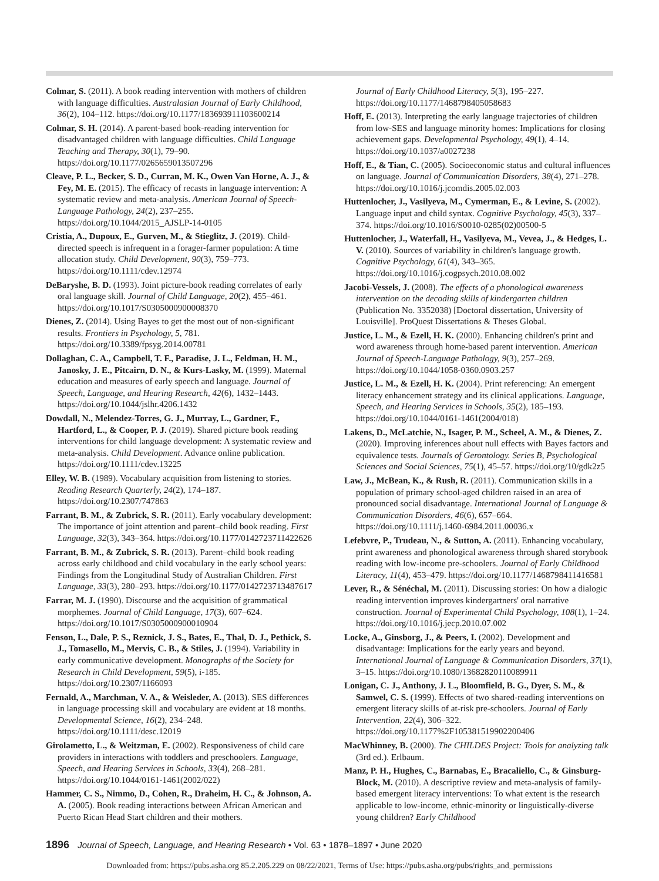Colmar, S. (2011). A book reading intervention with mothers of children with language difficulties. Australasian Journal of Early Childhood, 36(2), 104–112. https://doi.org/10.1177/183693911103600214
Colmar, S. H. (2014). A parent-based book-reading intervention for disadvantaged children with language difficulties. Child Language Teaching and Therapy, 30(1), 79–90. https://doi.org/10.1177/0265659013507296
Cleave, P. L., Becker, S. D., Curran, M. K., Owen Van Horne, A. J., & Fey, M. E. (2015). The efficacy of recasts in language intervention: A systematic review and meta-analysis. American Journal of Speech-Language Pathology, 24(2), 237–255. https://doi.org/10.1044/2015_AJSLP-14-0105
Cristia, A., Dupoux, E., Gurven, M., & Stieglitz, J. (2019). Child-directed speech is infrequent in a forager-farmer population: A time allocation study. Child Development, 90(3), 759–773. https://doi.org/10.1111/cdev.12974
DeBaryshe, B. D. (1993). Joint picture-book reading correlates of early oral language skill. Journal of Child Language, 20(2), 455–461. https://doi.org/10.1017/S0305000900008370
Dienes, Z. (2014). Using Bayes to get the most out of non-significant results. Frontiers in Psychology, 5, 781. https://doi.org/10.3389/fpsyg.2014.00781
Dollaghan, C. A., Campbell, T. F., Paradise, J. L., Feldman, H. M., Janosky, J. E., Pitcairn, D. N., & Kurs-Lasky, M. (1999). Maternal education and measures of early speech and language. Journal of Speech, Language, and Hearing Research, 42(6), 1432–1443. https://doi.org/10.1044/jslhr.4206.1432
Dowdall, N., Melendez-Torres, G. J., Murray, L., Gardner, F., Hartford, L., & Cooper, P. J. (2019). Shared picture book reading interventions for child language development: A systematic review and meta-analysis. Child Development. Advance online publication. https://doi.org/10.1111/cdev.13225
Elley, W. B. (1989). Vocabulary acquisition from listening to stories. Reading Research Quarterly, 24(2), 174–187. https://doi.org/10.2307/747863
Farrant, B. M., & Zubrick, S. R. (2011). Early vocabulary development: The importance of joint attention and parent–child book reading. First Language, 32(3), 343–364. https://doi.org/10.1177/0142723711422626
Farrant, B. M., & Zubrick, S. R. (2013). Parent–child book reading across early childhood and child vocabulary in the early school years: Findings from the Longitudinal Study of Australian Children. First Language, 33(3), 280–293. https://doi.org/10.1177/0142723713487617
Farrar, M. J. (1990). Discourse and the acquisition of grammatical morphemes. Journal of Child Language, 17(3), 607–624. https://doi.org/10.1017/S0305000900010904
Fenson, L., Dale, P. S., Reznick, J. S., Bates, E., Thal, D. J., Pethick, S. J., Tomasello, M., Mervis, C. B., & Stiles, J. (1994). Variability in early communicative development. Monographs of the Society for Research in Child Development, 59(5), i-185. https://doi.org/10.2307/1166093
Fernald, A., Marchman, V. A., & Weisleder, A. (2013). SES differences in language processing skill and vocabulary are evident at 18 months. Developmental Science, 16(2), 234–248. https://doi.org/10.1111/desc.12019
Girolametto, L., & Weitzman, E. (2002). Responsiveness of child care providers in interactions with toddlers and preschoolers. Language, Speech, and Hearing Services in Schools, 33(4), 268–281. https://doi.org/10.1044/0161-1461(2002/022)
Hammer, C. S., Nimmo, D., Cohen, R., Draheim, H. C., & Johnson, A. A. (2005). Book reading interactions between African American and Puerto Rican Head Start children and their mothers.
Journal of Early Childhood Literacy, 5(3), 195–227. https://doi.org/10.1177/1468798405058683
Hoff, E. (2013). Interpreting the early language trajectories of children from low-SES and language minority homes: Implications for closing achievement gaps. Developmental Psychology, 49(1), 4–14. https://doi.org/10.1037/a0027238
Hoff, E., & Tian, C. (2005). Socioeconomic status and cultural influences on language. Journal of Communication Disorders, 38(4), 271–278. https://doi.org/10.1016/j.jcomdis.2005.02.003
Huttenlocher, J., Vasilyeva, M., Cymerman, E., & Levine, S. (2002). Language input and child syntax. Cognitive Psychology, 45(3), 337–374. https://doi.org/10.1016/S0010-0285(02)00500-5
Huttenlocher, J., Waterfall, H., Vasilyeva, M., Vevea, J., & Hedges, L. V. (2010). Sources of variability in children's language growth. Cognitive Psychology, 61(4), 343–365. https://doi.org/10.1016/j.cogpsych.2010.08.002
Jacobi-Vessels, J. (2008). The effects of a phonological awareness intervention on the decoding skills of kindergarten children (Publication No. 3352038) [Doctoral dissertation, University of Louisville]. ProQuest Dissertations & Theses Global.
Justice, L. M., & Ezell, H. K. (2000). Enhancing children's print and word awareness through home-based parent intervention. American Journal of Speech-Language Pathology, 9(3), 257–269. https://doi.org/10.1044/1058-0360.0903.257
Justice, L. M., & Ezell, H. K. (2004). Print referencing: An emergent literacy enhancement strategy and its clinical applications. Language, Speech, and Hearing Services in Schools, 35(2), 185–193. https://doi.org/10.1044/0161-1461(2004/018)
Lakens, D., McLatchie, N., Isager, P. M., Scheel, A. M., & Dienes, Z. (2020). Improving inferences about null effects with Bayes factors and equivalence tests. Journals of Gerontology. Series B, Psychological Sciences and Social Sciences, 75(1), 45–57. https://doi.org/10/gdk2z5
Law, J., McBean, K., & Rush, R. (2011). Communication skills in a population of primary school-aged children raised in an area of pronounced social disadvantage. International Journal of Language & Communication Disorders, 46(6), 657–664. https://doi.org/10.1111/j.1460-6984.2011.00036.x
Lefebvre, P., Trudeau, N., & Sutton, A. (2011). Enhancing vocabulary, print awareness and phonological awareness through shared storybook reading with low-income pre-schoolers. Journal of Early Childhood Literacy, 11(4), 453–479. https://doi.org/10.1177/1468798411416581
Lever, R., & Sénéchal, M. (2011). Discussing stories: On how a dialogic reading intervention improves kindergartners' oral narrative construction. Journal of Experimental Child Psychology, 108(1), 1–24. https://doi.org/10.1016/j.jecp.2010.07.002
Locke, A., Ginsborg, J., & Peers, I. (2002). Development and disadvantage: Implications for the early years and beyond. International Journal of Language & Communication Disorders, 37(1), 3–15. https://doi.org/10.1080/13682820110089911
Lonigan, C. J., Anthony, J. L., Bloomfield, B. G., Dyer, S. M., & Samwel, C. S. (1999). Effects of two shared-reading interventions on emergent literacy skills of at-risk pre-schoolers. Journal of Early Intervention, 22(4), 306–322. https://doi.org/10.1177%2F105381519902200406
MacWhinney, B. (2000). The CHILDES Project: Tools for analyzing talk (3rd ed.). Erlbaum.
Manz, P. H., Hughes, C., Barnabas, E., Bracaliello, C., & Ginsburg-Block, M. (2010). A descriptive review and meta-analysis of family-based emergent literacy interventions: To what extent is the research applicable to low-income, ethnic-minority or linguistically-diverse young children? Early Childhood
1896 Journal of Speech, Language, and Hearing Research • Vol. 63 • 1878–1897 • June 2020
Downloaded from: https://pubs.asha.org 85.2.205.229 on 08/22/2021, Terms of Use: https://pubs.asha.org/pubs/rights_and_permissions